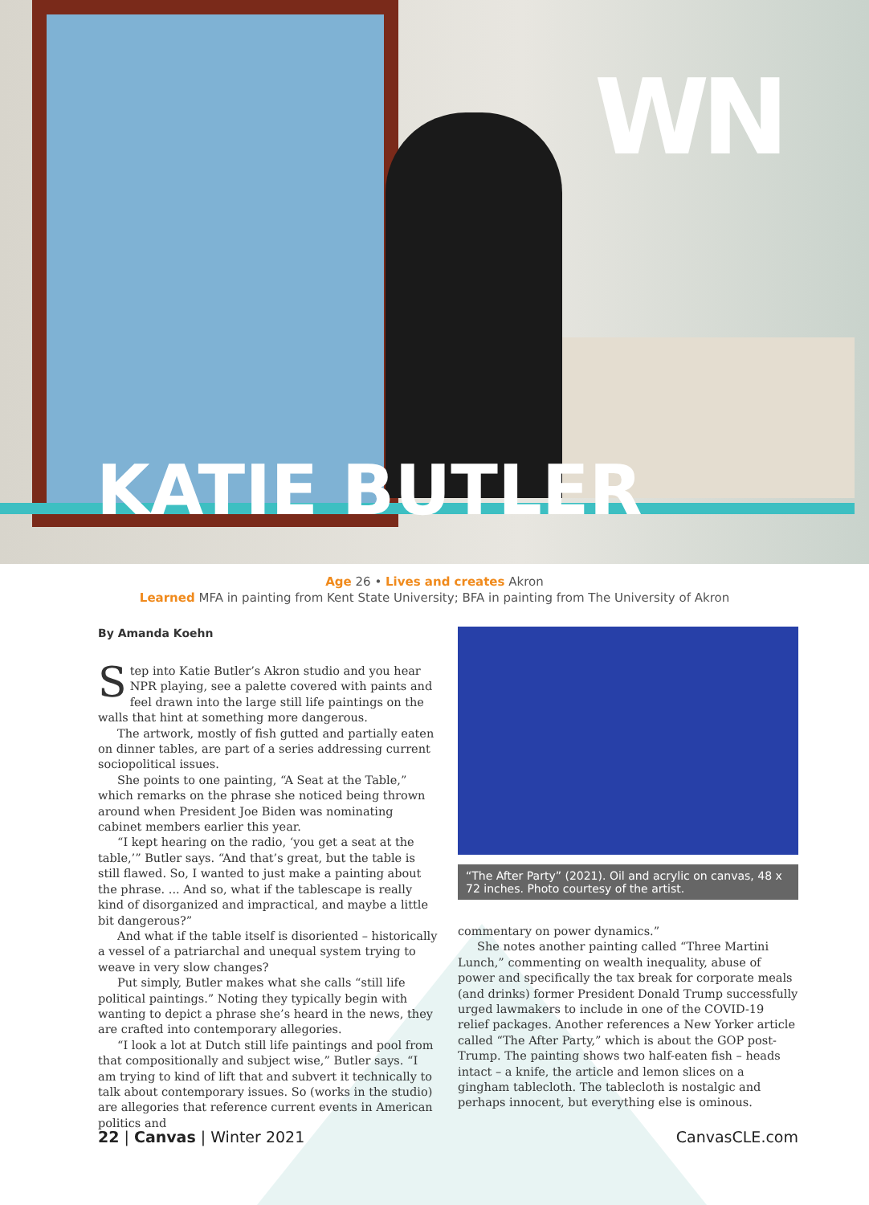WN
KATIE BUTLER
Age 26 • Lives and creates Akron
Learned MFA in painting from Kent State University; BFA in painting from The University of Akron
By Amanda Koehn
Step into Katie Butler’s Akron studio and you hear NPR playing, see a palette covered with paints and feel drawn into the large still life paintings on the walls that hint at something more dangerous.
The artwork, mostly of fish gutted and partially eaten on dinner tables, are part of a series addressing current sociopolitical issues.
She points to one painting, “A Seat at the Table,” which remarks on the phrase she noticed being thrown around when President Joe Biden was nominating cabinet members earlier this year.
“I kept hearing on the radio, ‘you get a seat at the table,’” Butler says. “And that’s great, but the table is still flawed. So, I wanted to just make a painting about the phrase. ... And so, what if the tablescape is really kind of disorganized and impractical, and maybe a little bit dangerous?”
And what if the table itself is disoriented – historically a vessel of a patriarchal and unequal system trying to weave in very slow changes?
Put simply, Butler makes what she calls “still life political paintings.” Noting they typically begin with wanting to depict a phrase she’s heard in the news, they are crafted into contemporary allegories.
“I look a lot at Dutch still life paintings and pool from that compositionally and subject wise,” Butler says. “I am trying to kind of lift that and subvert it technically to talk about contemporary issues. So (works in the studio) are allegories that reference current events in American politics and
“The After Party” (2021). Oil and acrylic on canvas, 48 x 72 inches. Photo courtesy of the artist.
commentary on power dynamics.”
She notes another painting called “Three Martini Lunch,” commenting on wealth inequality, abuse of power and specifically the tax break for corporate meals (and drinks) former President Donald Trump successfully urged lawmakers to include in one of the COVID-19 relief packages. Another references a New Yorker article called “The After Party,” which is about the GOP post-Trump. The painting shows two half-eaten fish – heads intact – a knife, the article and lemon slices on a gingham tablecloth. The tablecloth is nostalgic and perhaps innocent, but everything else is ominous.
22 | Canvas | Winter 2021 CanvasCLE.com